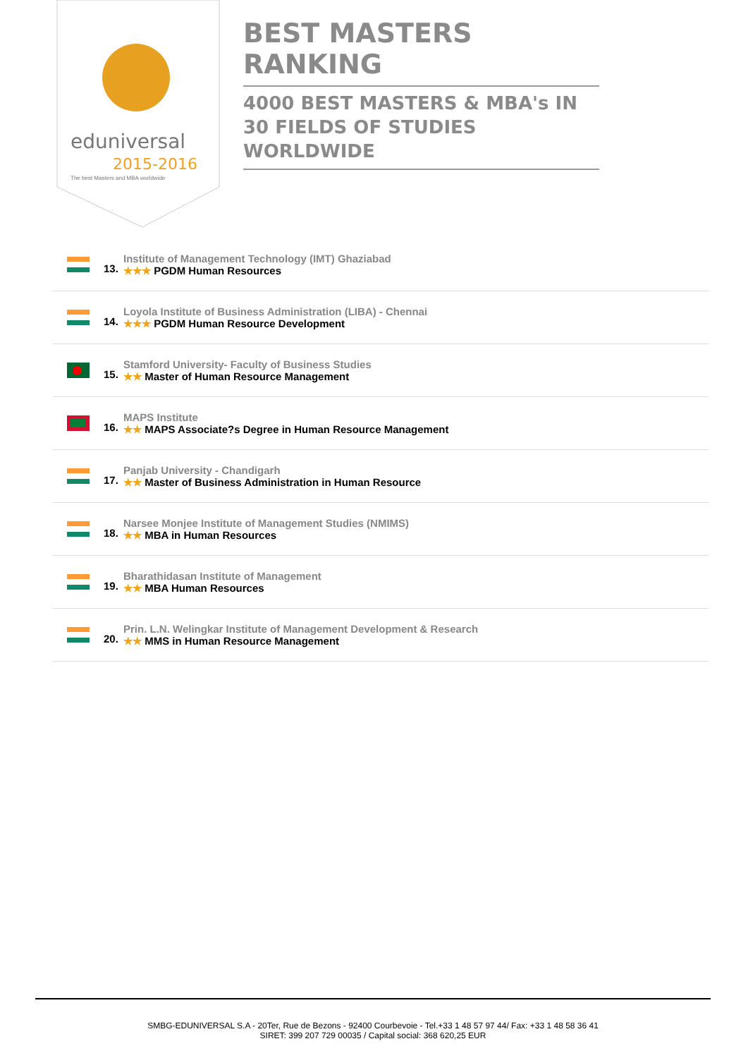eduniversal
2015-2016
The best Masters and MBA worldwide
BEST MASTERS RANKING
4000 BEST MASTERS & MBA's IN 30 FIELDS OF STUDIES WORLDWIDE
13.
Institute of Management Technology (IMT) Ghaziabad
★★★ PGDM Human Resources
14.
Loyola Institute of Business Administration (LIBA) - Chennai
★★★ PGDM Human Resource Development
15.
Stamford University- Faculty of Business Studies
★★ Master of Human Resource Management
16.
MAPS Institute
★★ MAPS Associate?s Degree in Human Resource Management
17.
Panjab University - Chandigarh
★★ Master of Business Administration in Human Resource
18.
Narsee Monjee Institute of Management Studies (NMIMS)
★★ MBA in Human Resources
19.
Bharathidasan Institute of Management
★★ MBA Human Resources
20.
Prin. L.N. Welingkar Institute of Management Development & Research
★★ MMS in Human Resource Management
SMBG-EDUNIVERSAL S.A - 20Ter, Rue de Bezons - 92400 Courbevoie - Tel.+33 1 48 57 97 44/ Fax: +33 1 48 58 36 41
SIRET: 399 207 729 00035 / Capital social: 368 620,25 EUR